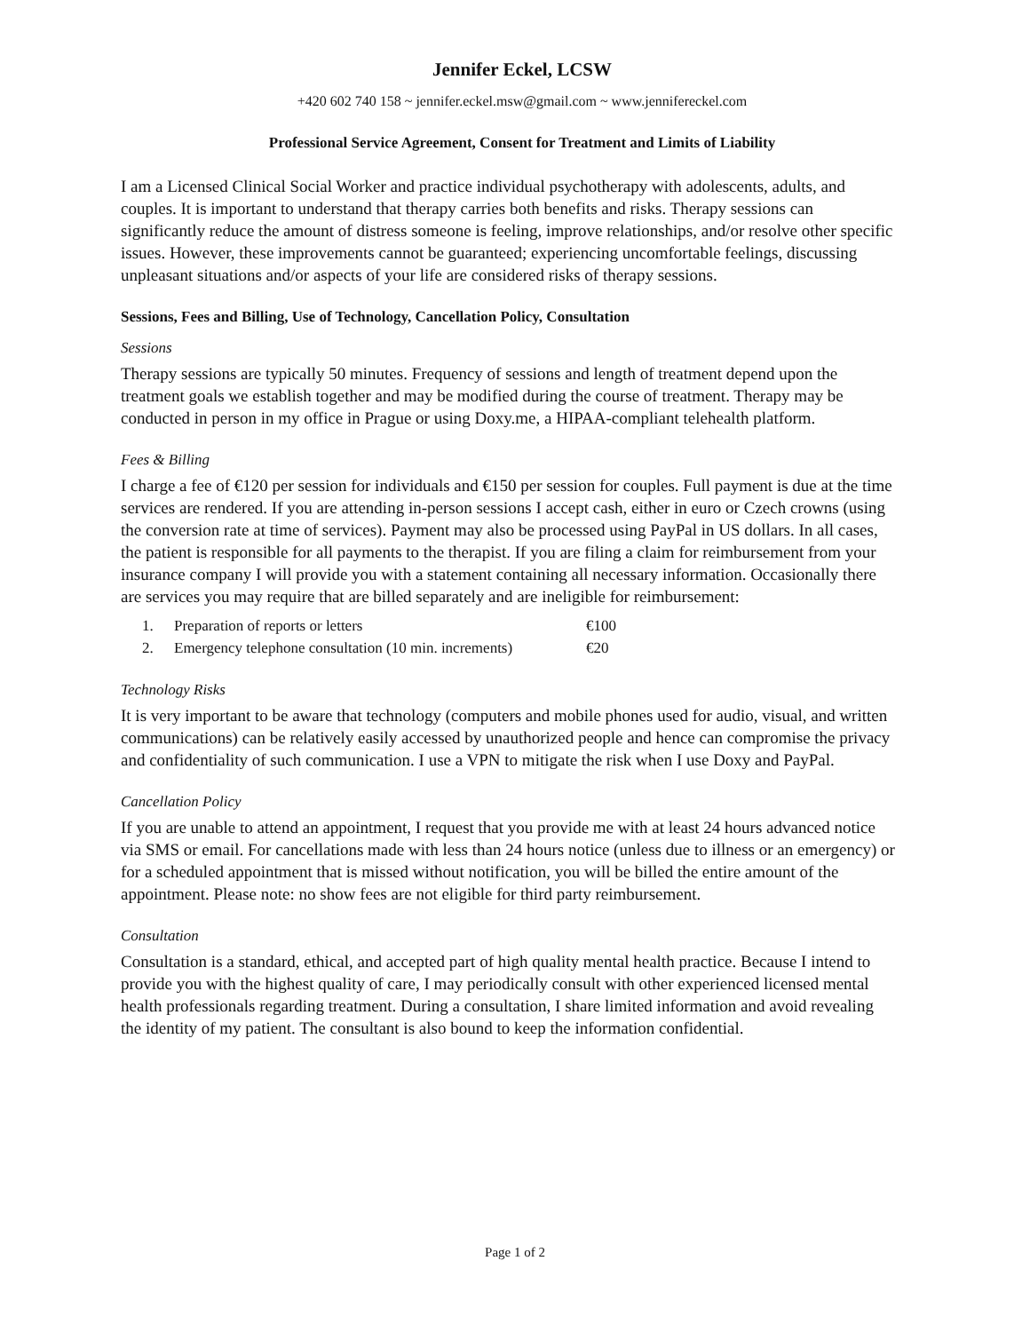Jennifer Eckel, LCSW
+420 602 740 158 ~ jennifer.eckel.msw@gmail.com ~ www.jennifereckel.com
Professional Service Agreement, Consent for Treatment and Limits of Liability
I am a Licensed Clinical Social Worker and practice individual psychotherapy with adolescents, adults, and couples. It is important to understand that therapy carries both benefits and risks. Therapy sessions can significantly reduce the amount of distress someone is feeling, improve relationships, and/or resolve other specific issues. However, these improvements cannot be guaranteed; experiencing uncomfortable feelings, discussing unpleasant situations and/or aspects of your life are considered risks of therapy sessions.
Sessions, Fees and Billing, Use of Technology, Cancellation Policy, Consultation
Sessions
Therapy sessions are typically 50 minutes. Frequency of sessions and length of treatment depend upon the treatment goals we establish together and may be modified during the course of treatment. Therapy may be conducted in person in my office in Prague or using Doxy.me, a HIPAA-compliant telehealth platform.
Fees & Billing
I charge a fee of €120 per session for individuals and €150 per session for couples. Full payment is due at the time services are rendered. If you are attending in-person sessions I accept cash, either in euro or Czech crowns (using the conversion rate at time of services). Payment may also be processed using PayPal in US dollars. In all cases, the patient is responsible for all payments to the therapist. If you are filing a claim for reimbursement from your insurance company I will provide you with a statement containing all necessary information. Occasionally there are services you may require that are billed separately and are ineligible for reimbursement:
| 1. | Preparation of reports or letters | €100 |
| 2. | Emergency telephone consultation (10 min. increments) | €20 |
Technology Risks
It is very important to be aware that technology (computers and mobile phones used for audio, visual, and written communications) can be relatively easily accessed by unauthorized people and hence can compromise the privacy and confidentiality of such communication. I use a VPN to mitigate the risk when I use Doxy and PayPal.
Cancellation Policy
If you are unable to attend an appointment, I request that you provide me with at least 24 hours advanced notice via SMS or email. For cancellations made with less than 24 hours notice (unless due to illness or an emergency) or for a scheduled appointment that is missed without notification, you will be billed the entire amount of the appointment. Please note: no show fees are not eligible for third party reimbursement.
Consultation
Consultation is a standard, ethical, and accepted part of high quality mental health practice. Because I intend to provide you with the highest quality of care, I may periodically consult with other experienced licensed mental health professionals regarding treatment. During a consultation, I share limited information and avoid revealing the identity of my patient. The consultant is also bound to keep the information confidential.
Page 1 of 2